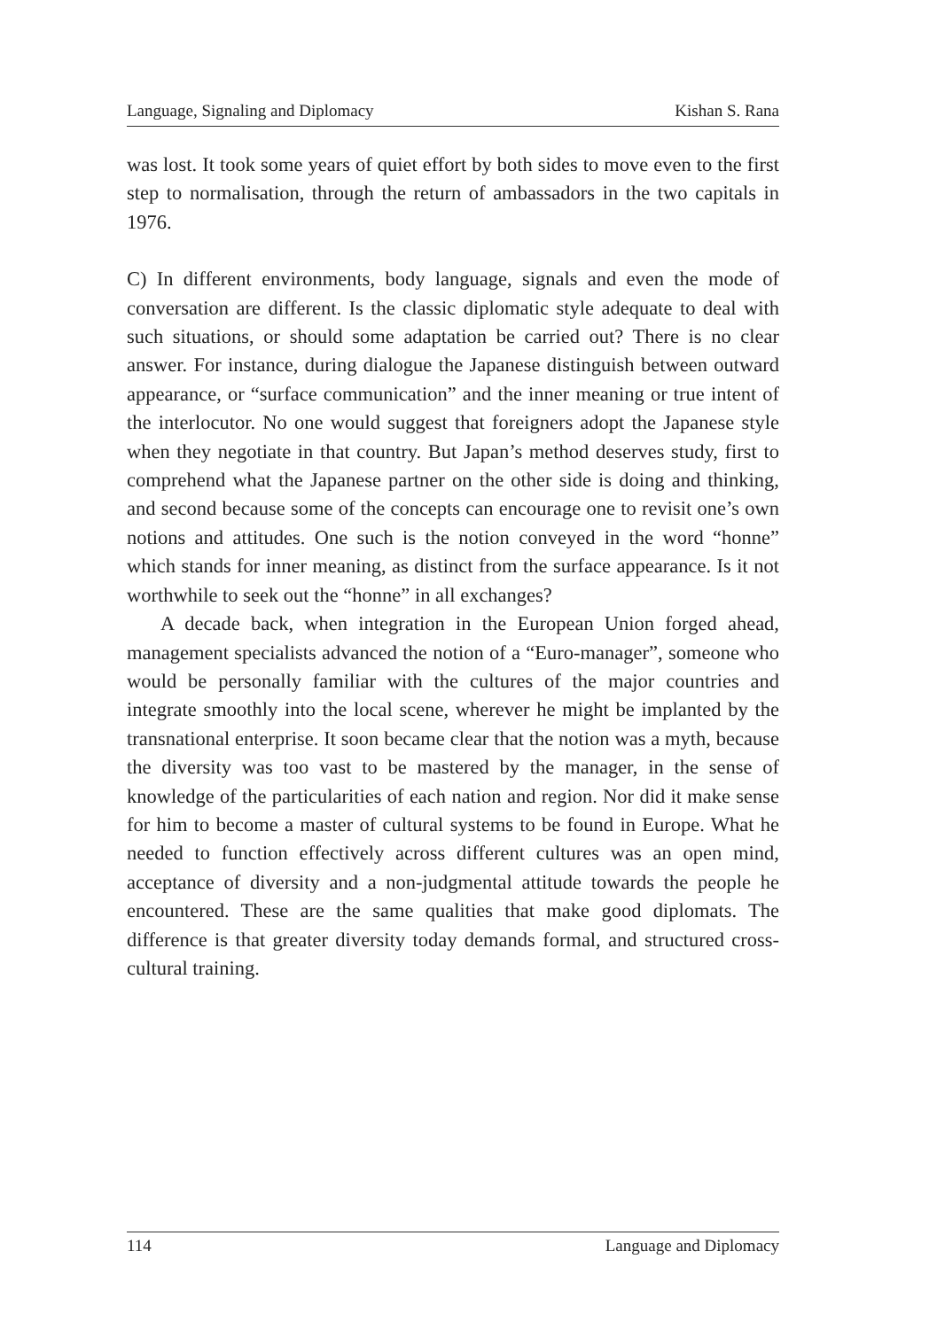Language, Signaling and Diplomacy Kishan S. Rana
was lost. It took some years of quiet effort by both sides to move even to the first step to normalisation, through the return of ambassadors in the two capitals in 1976.
C) In different environments, body language, signals and even the mode of conversation are different. Is the classic diplomatic style adequate to deal with such situations, or should some adaptation be carried out? There is no clear answer. For instance, during dialogue the Japanese distinguish between outward appearance, or “surface communication” and the inner meaning or true intent of the interlocutor. No one would suggest that foreigners adopt the Japanese style when they negotiate in that country. But Japan’s method deserves study, first to comprehend what the Japanese partner on the other side is doing and thinking, and second because some of the concepts can encourage one to revisit one’s own notions and attitudes. One such is the notion conveyed in the word “honne” which stands for inner meaning, as distinct from the surface appearance. Is it not worthwhile to seek out the “honne” in all exchanges?
A decade back, when integration in the European Union forged ahead, management specialists advanced the notion of a “Euro-manager”, someone who would be personally familiar with the cultures of the major countries and integrate smoothly into the local scene, wherever he might be implanted by the transnational enterprise. It soon became clear that the notion was a myth, because the diversity was too vast to be mastered by the manager, in the sense of knowledge of the particularities of each nation and region. Nor did it make sense for him to become a master of cultural systems to be found in Europe. What he needed to function effectively across different cultures was an open mind, acceptance of diversity and a non-judgmental attitude towards the people he encountered. These are the same qualities that make good diplomats. The difference is that greater diversity today demands formal, and structured cross-cultural training.
114 Language and Diplomacy